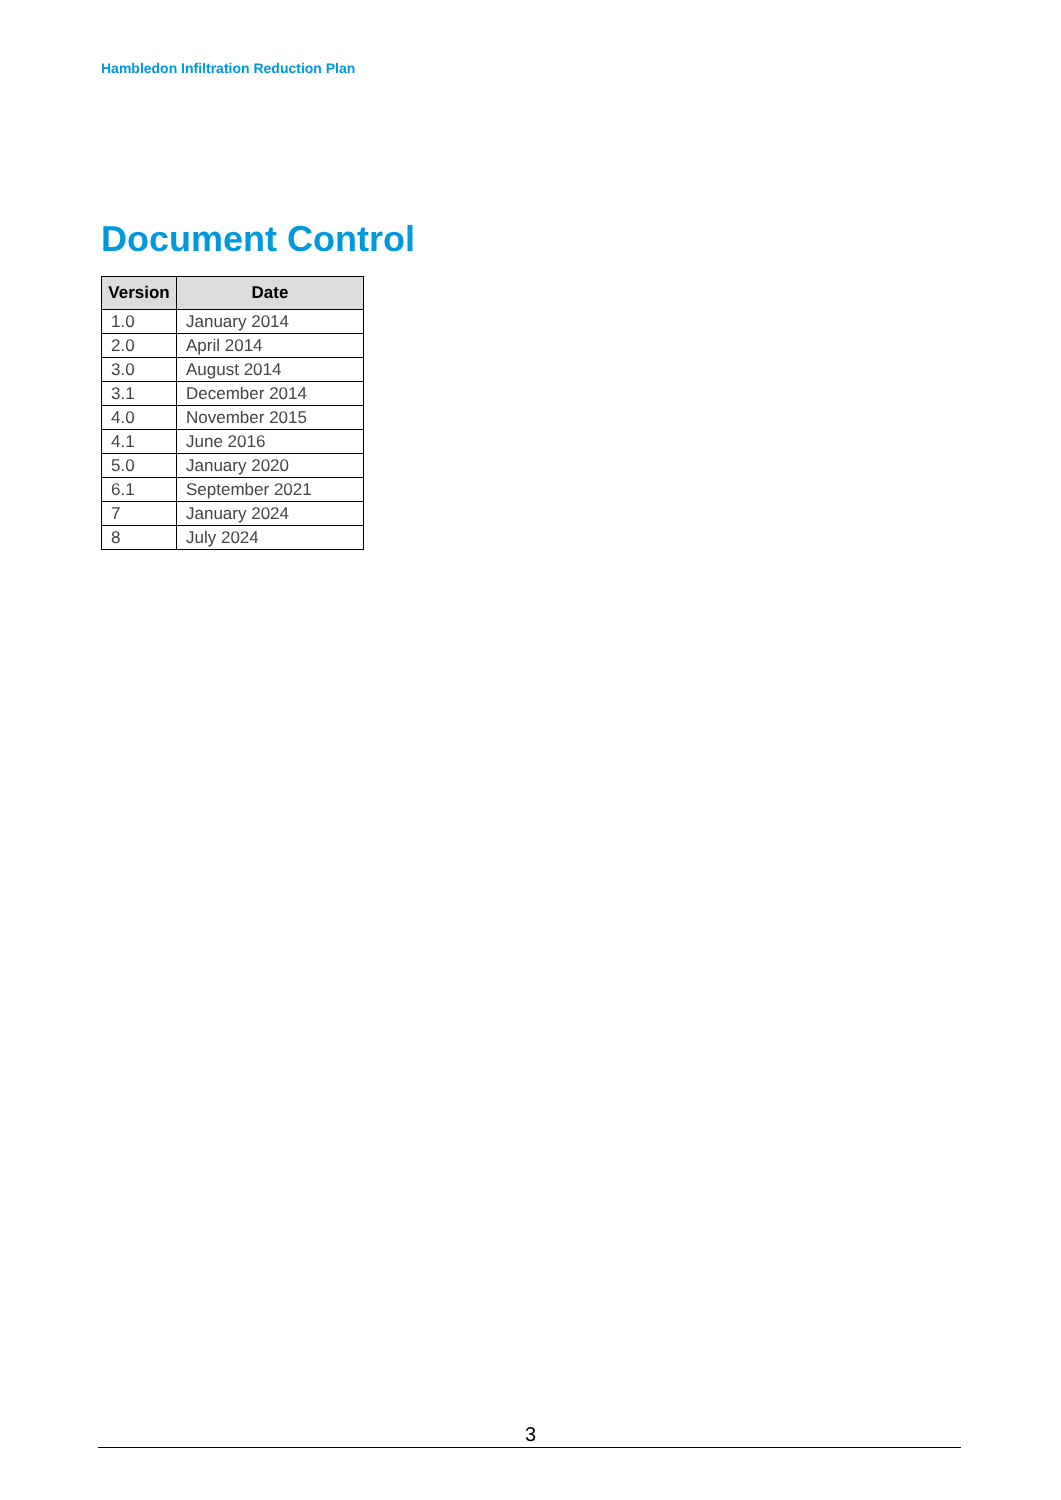Hambledon Infiltration Reduction Plan
Document Control
| Version | Date |
| --- | --- |
| 1.0 | January 2014 |
| 2.0 | April 2014 |
| 3.0 | August 2014 |
| 3.1 | December 2014 |
| 4.0 | November 2015 |
| 4.1 | June 2016 |
| 5.0 | January 2020 |
| 6.1 | September 2021 |
| 7 | January 2024 |
| 8 | July 2024 |
3